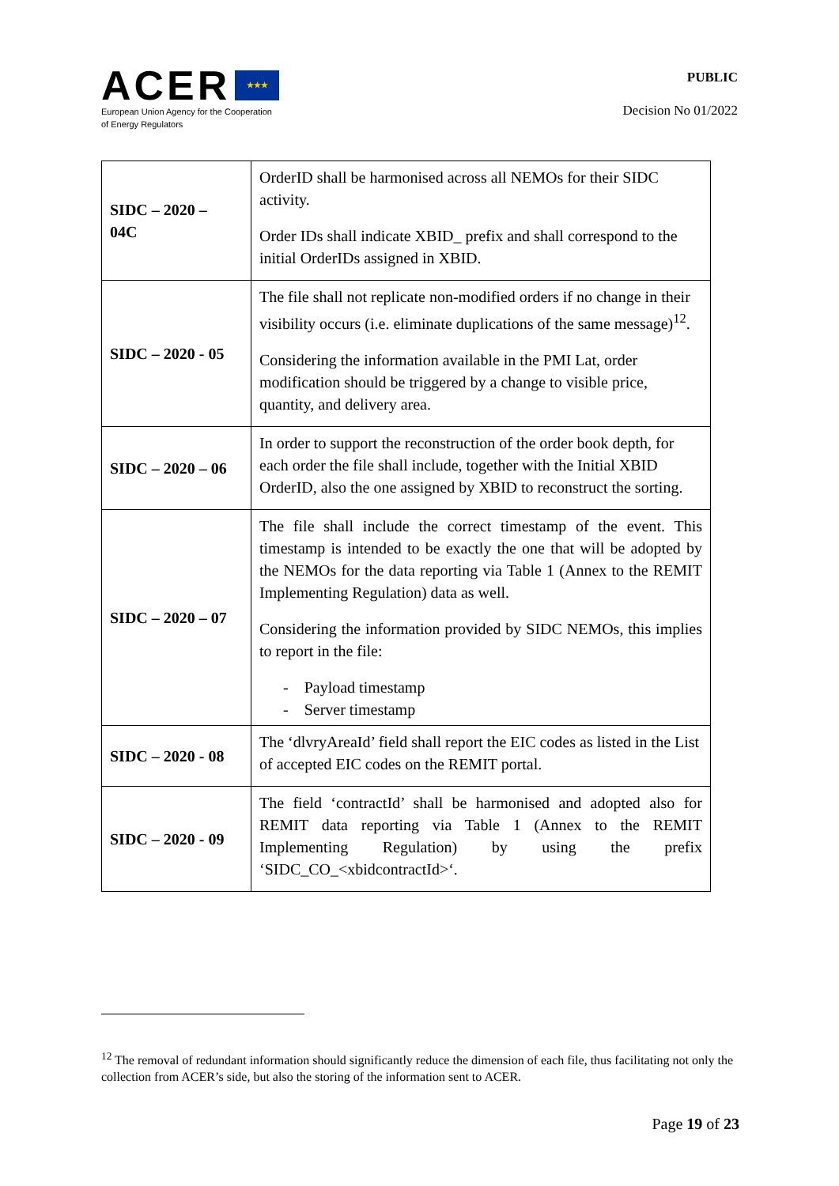ACER ★★★
European Union Agency for the Cooperation
of Energy Regulators
PUBLIC
Decision No 01/2022
| SIDC – 2020 – 04C | OrderID shall be harmonised across all NEMOs for their SIDC activity. Order IDs shall indicate XBID_ prefix and shall correspond to the initial OrderIDs assigned in XBID. |
| SIDC – 2020 - 05 | The file shall not replicate non-modified orders if no change in their visibility occurs (i.e. eliminate duplications of the same message)<sup>12</sup>. Considering the information available in the PMI Lat, order modification should be triggered by a change to visible price, quantity, and delivery area. |
| SIDC – 2020 – 06 | In order to support the reconstruction of the order book depth, for each order the file shall include, together with the Initial XBID OrderID, also the one assigned by XBID to reconstruct the sorting. |
| SIDC – 2020 – 07 | The file shall include the correct timestamp of the event. This timestamp is intended to be exactly the one that will be adopted by the NEMOs for the data reporting via Table 1 (Annex to the REMIT Implementing Regulation) data as well. Considering the information provided by SIDC NEMOs, this implies to report in the file: - Payload timestamp - Server timestamp |
| SIDC – 2020 - 08 | The ‘dlvryAreaId’ field shall report the EIC codes as listed in the List of accepted EIC codes on the REMIT portal. |
| SIDC – 2020 - 09 | The field ‘contractId’ shall be harmonised and adopted also for REMIT data reporting via Table 1 (Annex to the REMIT Implementing Regulation) by using the prefix ‘SIDC_CO_<xbidcontractId>‘. |
<sup>12</sup> The removal of redundant information should significantly reduce the dimension of each file, thus facilitating not only the collection from ACER’s side, but also the storing of the information sent to ACER.
Page 19 of 23